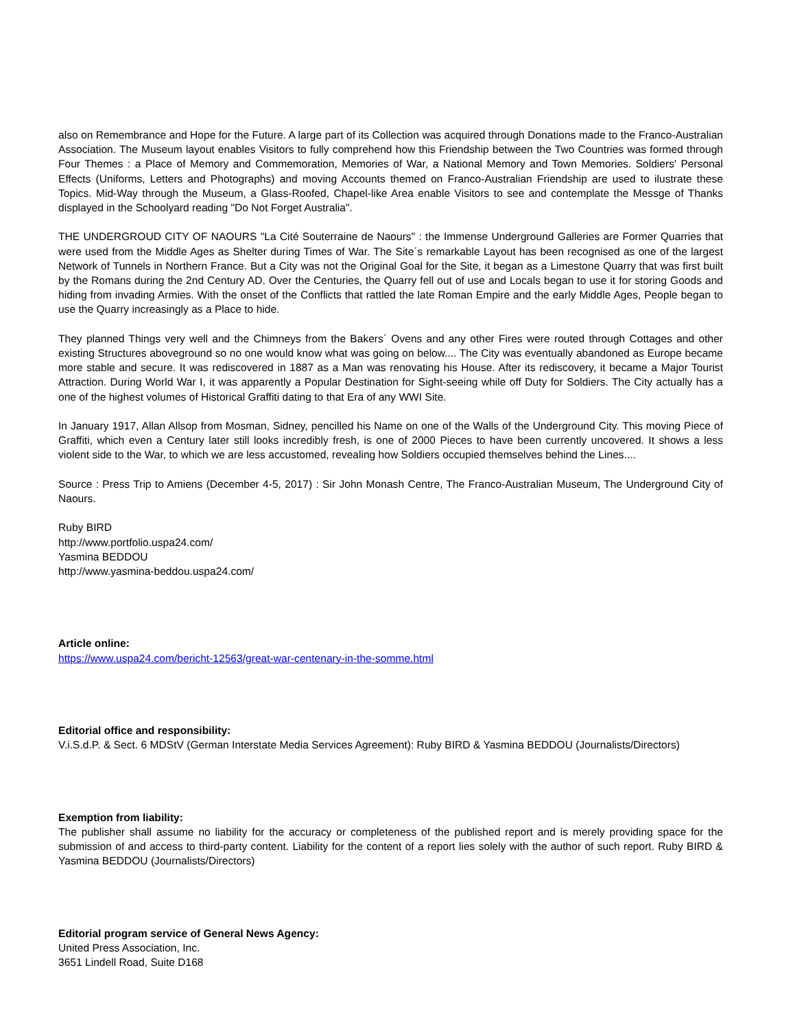also on Remembrance and Hope for the Future. A large part of its Collection was acquired through Donations made to the Franco-Australian Association. The Museum layout enables Visitors to fully comprehend how this Friendship between the Two Countries was formed through Four Themes : a Place of Memory and Commemoration, Memories of War, a National Memory and Town Memories. Soldiers' Personal Effects (Uniforms, Letters and Photographs) and moving Accounts themed on Franco-Australian Friendship are used to ilustrate these Topics. Mid-Way through the Museum, a Glass-Roofed, Chapel-like Area enable Visitors to see and contemplate the Messge of Thanks displayed in the Schoolyard reading "Do Not Forget Australia".
THE UNDERGROUD CITY OF NAOURS "La Cité Souterraine de Naours" : the Immense Underground Galleries are Former Quarries that were used from the Middle Ages as Shelter during Times of War. The Site´s remarkable Layout has been recognised as one of the largest Network of Tunnels in Northern France. But a City was not the Original Goal for the Site, it began as a Limestone Quarry that was first built by the Romans during the 2nd Century AD. Over the Centuries, the Quarry fell out of use and Locals began to use it for storing Goods and hiding from invading Armies. With the onset of the Conflicts that rattled the late Roman Empire and the early Middle Ages, People began to use the Quarry increasingly as a Place to hide.
They planned Things very well and the Chimneys from the Bakers´ Ovens and any other Fires were routed through Cottages and other existing Structures aboveground so no one would know what was going on below.... The City was eventually abandoned as Europe became more stable and secure. It was rediscovered in 1887 as a Man was renovating his House. After its rediscovery, it became a Major Tourist Attraction. During World War I, it was apparently a Popular Destination for Sight-seeing while off Duty for Soldiers. The City actually has a one of the highest volumes of Historical Graffiti dating to that Era of any WWI Site.
In January 1917, Allan Allsop from Mosman, Sidney, pencilled his Name on one of the Walls of the Underground City. This moving Piece of Graffiti, which even a Century later still looks incredibly fresh, is one of 2000 Pieces to have been currently uncovered. It shows a less violent side to the War, to which we are less accustomed, revealing how Soldiers occupied themselves behind the Lines....
Source : Press Trip to Amiens (December 4-5, 2017) : Sir John Monash Centre, The Franco-Australian Museum, The Underground City of Naours.
Ruby BIRD
http://www.portfolio.uspa24.com/
Yasmina BEDDOU
http://www.yasmina-beddou.uspa24.com/
Article online:
https://www.uspa24.com/bericht-12563/great-war-centenary-in-the-somme.html
Editorial office and responsibility:
V.i.S.d.P. & Sect. 6 MDStV (German Interstate Media Services Agreement): Ruby BIRD & Yasmina BEDDOU (Journalists/Directors)
Exemption from liability:
The publisher shall assume no liability for the accuracy or completeness of the published report and is merely providing space for the submission of and access to third-party content. Liability for the content of a report lies solely with the author of such report. Ruby BIRD & Yasmina BEDDOU (Journalists/Directors)
Editorial program service of General News Agency:
United Press Association, Inc.
3651 Lindell Road, Suite D168